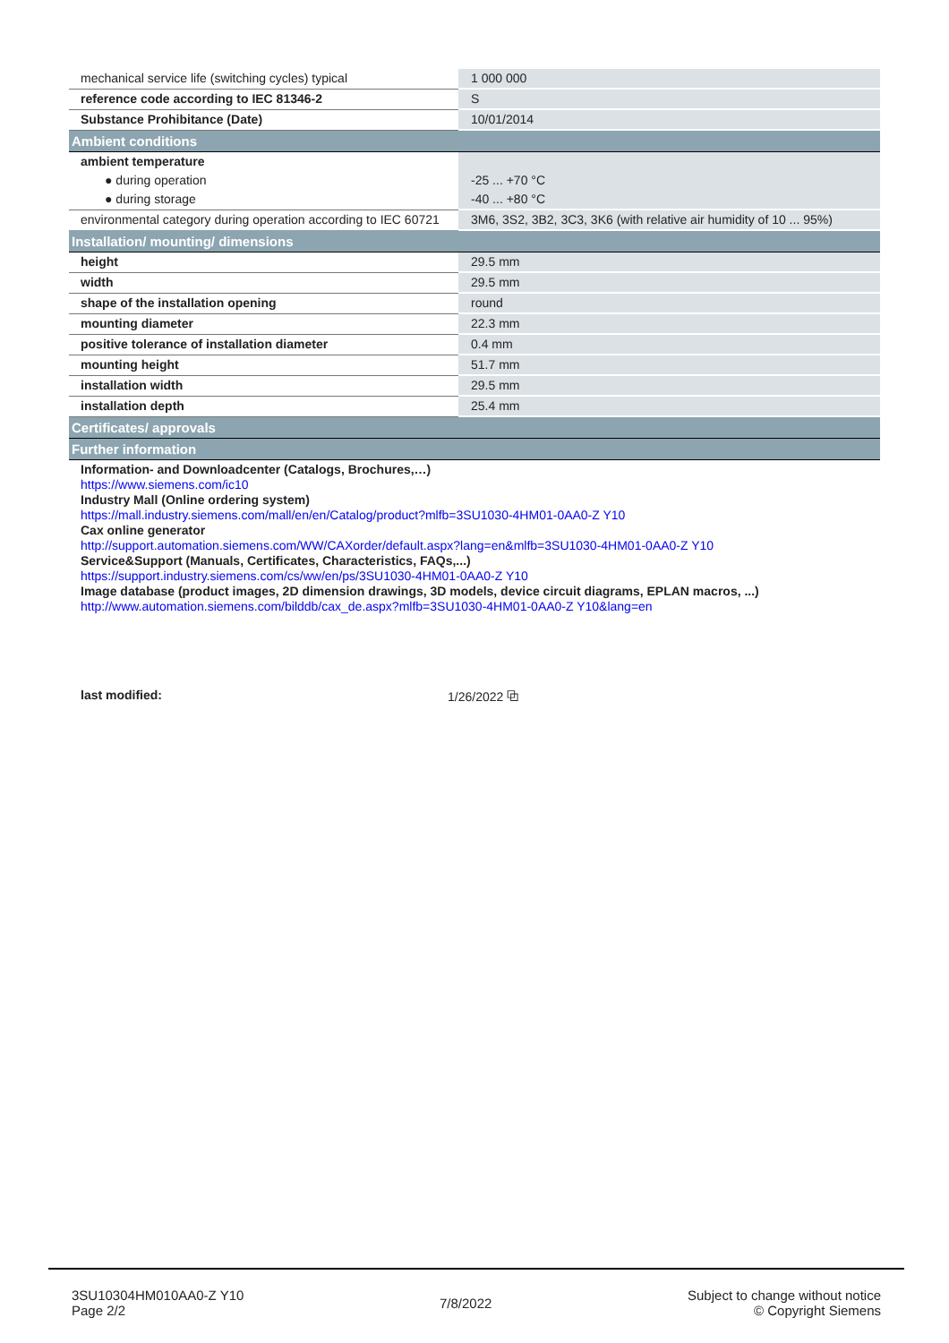| mechanical service life (switching cycles) typical | 1 000 000 |
| reference code according to IEC 81346-2 | S |
| Substance Prohibitance (Date) | 10/01/2014 |
| Ambient conditions | |
| ambient temperature | |
| ● during operation | -25 ... +70 °C |
| ● during storage | -40 ... +80 °C |
| environmental category during operation according to IEC 60721 | 3M6, 3S2, 3B2, 3C3, 3K6 (with relative air humidity of 10 ... 95%) |
| Installation/ mounting/ dimensions | |
| height | 29.5 mm |
| width | 29.5 mm |
| shape of the installation opening | round |
| mounting diameter | 22.3 mm |
| positive tolerance of installation diameter | 0.4 mm |
| mounting height | 51.7 mm |
| installation width | 29.5 mm |
| installation depth | 25.4 mm |
| Certificates/ approvals | |
| Further information | |
| Information- and Downloadcenter (Catalogs, Brochures,…) https://www.siemens.com/ic10 Industry Mall (Online ordering system) https://mall.industry.siemens.com/mall/en/en/Catalog/product?mlfb=3SU1030-4HM01-0AA0-Z Y10 Cax online generator http://support.automation.siemens.com/WW/CAXorder/default.aspx?lang=en&mlfb=3SU1030-4HM01-0AA0-Z Y10 Service&Support (Manuals, Certificates, Characteristics, FAQs,...) https://support.industry.siemens.com/cs/ww/en/ps/3SU1030-4HM01-0AA0-Z Y10 Image database (product images, 2D dimension drawings, 3D models, device circuit diagrams, EPLAN macros, ...) http://www.automation.siemens.com/bilddb/cax_de.aspx?mlfb=3SU1030-4HM01-0AA0-Z Y10&lang=en | |
last modified: 1/26/2022 ⧉
3SU10304HM010AA0-Z Y10
Page 2/2
7/8/2022
Subject to change without notice
© Copyright Siemens